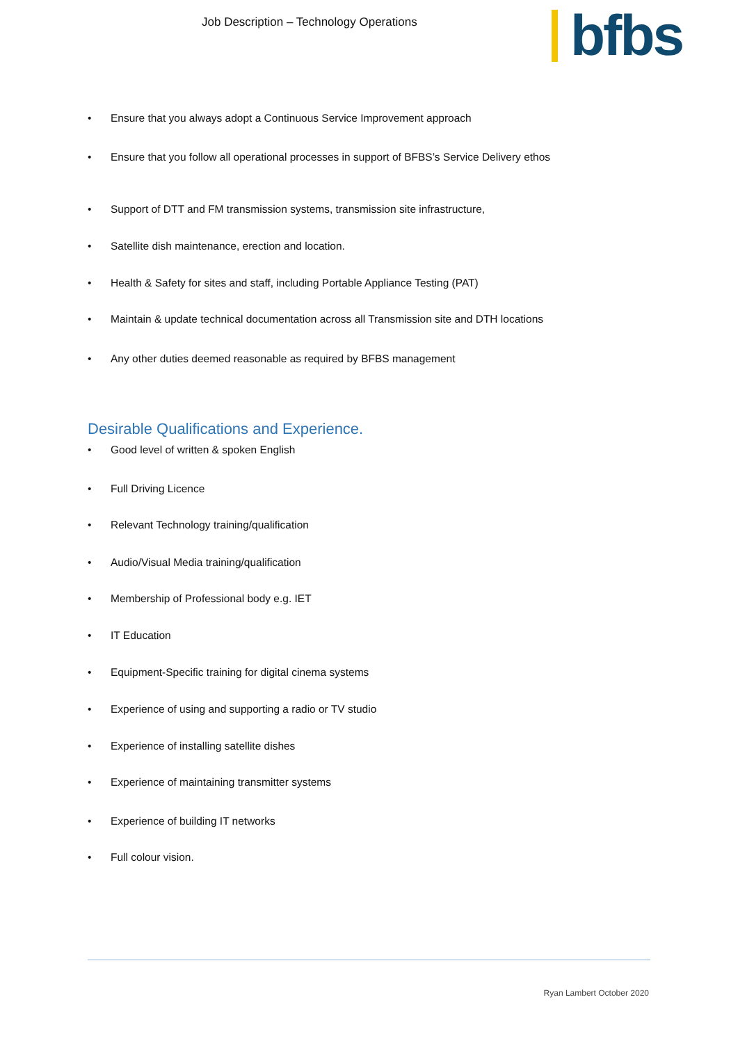Job Description – Technology Operations
bfbs
• Ensure that you always adopt a Continuous Service Improvement approach
• Ensure that you follow all operational processes in support of BFBS’s Service Delivery ethos
• Support of DTT and FM transmission systems, transmission site infrastructure,
• Satellite dish maintenance, erection and location.
• Health & Safety for sites and staff, including Portable Appliance Testing (PAT)
• Maintain & update technical documentation across all Transmission site and DTH locations
• Any other duties deemed reasonable as required by BFBS management
Desirable Qualifications and Experience.
• Good level of written & spoken English
• Full Driving Licence
• Relevant Technology training/qualification
• Audio/Visual Media training/qualification
• Membership of Professional body e.g. IET
• IT Education
• Equipment-Specific training for digital cinema systems
• Experience of using and supporting a radio or TV studio
• Experience of installing satellite dishes
• Experience of maintaining transmitter systems
• Experience of building IT networks
• Full colour vision.
Ryan Lambert October 2020